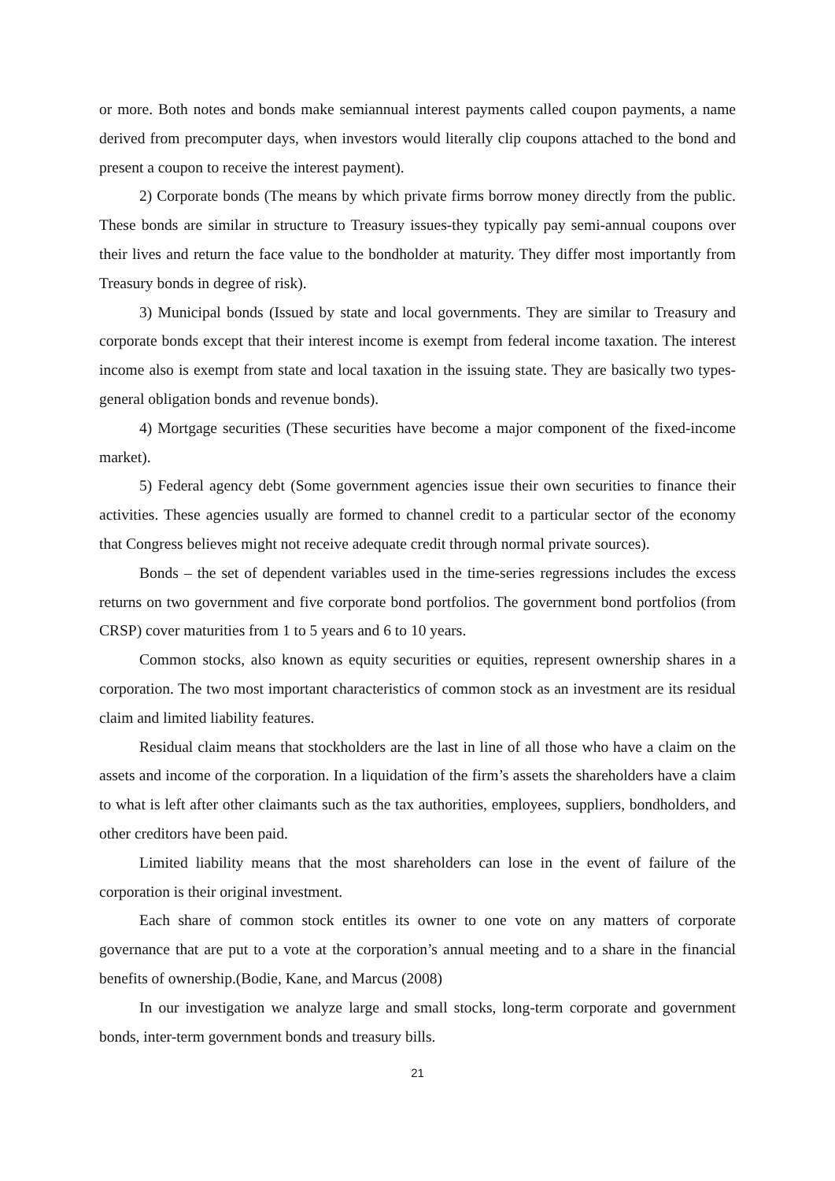or more. Both notes and bonds make semiannual interest payments called coupon payments, a name derived from precomputer days, when investors would literally clip coupons attached to the bond and present a coupon to receive the interest payment).
2) Corporate bonds (The means by which private firms borrow money directly from the public. These bonds are similar in structure to Treasury issues-they typically pay semi-annual coupons over their lives and return the face value to the bondholder at maturity. They differ most importantly from Treasury bonds in degree of risk).
3) Municipal bonds (Issued by state and local governments. They are similar to Treasury and corporate bonds except that their interest income is exempt from federal income taxation. The interest income also is exempt from state and local taxation in the issuing state. They are basically two types- general obligation bonds and revenue bonds).
4) Mortgage securities (These securities have become a major component of the fixed-income market).
5) Federal agency debt (Some government agencies issue their own securities to finance their activities. These agencies usually are formed to channel credit to a particular sector of the economy that Congress believes might not receive adequate credit through normal private sources).
Bonds – the set of dependent variables used in the time-series regressions includes the excess returns on two government and five corporate bond portfolios. The government bond portfolios (from CRSP) cover maturities from 1 to 5 years and 6 to 10 years.
Common stocks, also known as equity securities or equities, represent ownership shares in a corporation. The two most important characteristics of common stock as an investment are its residual claim and limited liability features.
Residual claim means that stockholders are the last in line of all those who have a claim on the assets and income of the corporation. In a liquidation of the firm’s assets the shareholders have a claim to what is left after other claimants such as the tax authorities, employees, suppliers, bondholders, and other creditors have been paid.
Limited liability means that the most shareholders can lose in the event of failure of the corporation is their original investment.
Each share of common stock entitles its owner to one vote on any matters of corporate governance that are put to a vote at the corporation’s annual meeting and to a share in the financial benefits of ownership.(Bodie, Kane, and Marcus (2008)
In our investigation we analyze large and small stocks, long-term corporate and government bonds, inter-term government bonds and treasury bills.
21